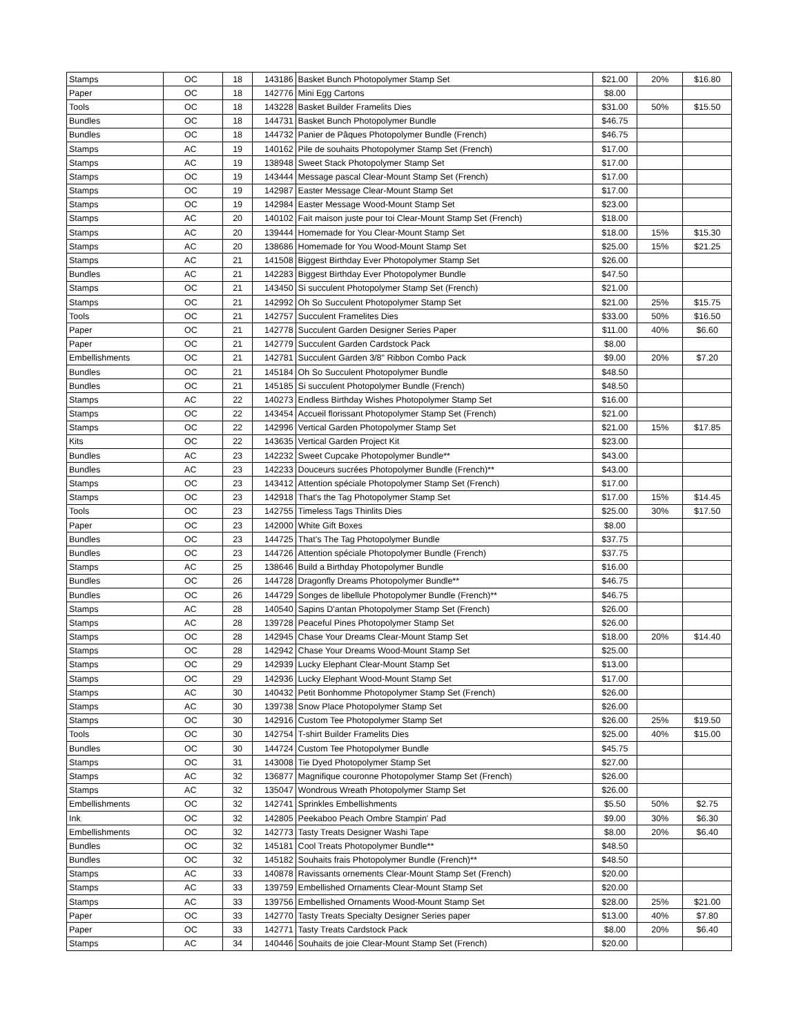| Stamps | OC | 18 | 143186 | Basket Bunch Photopolymer Stamp Set | $21.00 | 20% | $16.80 |
| Paper | OC | 18 | 142776 | Mini Egg Cartons | $8.00 | | |
| Tools | OC | 18 | 143228 | Basket Builder Framelits Dies | $31.00 | 50% | $15.50 |
| Bundles | OC | 18 | 144731 | Basket Bunch Photopolymer Bundle | $46.75 | | |
| Bundles | OC | 18 | 144732 | Panier de Pâques Photopolymer Bundle (French) | $46.75 | | |
| Stamps | AC | 19 | 140162 | Pile de souhaits Photopolymer Stamp Set (French) | $17.00 | | |
| Stamps | AC | 19 | 138948 | Sweet Stack Photopolymer Stamp Set | $17.00 | | |
| Stamps | OC | 19 | 143444 | Message pascal Clear-Mount Stamp Set (French) | $17.00 | | |
| Stamps | OC | 19 | 142987 | Easter Message Clear-Mount Stamp Set | $17.00 | | |
| Stamps | OC | 19 | 142984 | Easter Message Wood-Mount Stamp Set | $23.00 | | |
| Stamps | AC | 20 | 140102 | Fait maison juste pour toi Clear-Mount Stamp Set (French) | $18.00 | | |
| Stamps | AC | 20 | 139444 | Homemade for You Clear-Mount Stamp Set | $18.00 | 15% | $15.30 |
| Stamps | AC | 20 | 138686 | Homemade for You Wood-Mount Stamp Set | $25.00 | 15% | $21.25 |
| Stamps | AC | 21 | 141508 | Biggest Birthday Ever Photopolymer Stamp Set | $26.00 | | |
| Bundles | AC | 21 | 142283 | Biggest Birthday Ever Photopolymer Bundle | $47.50 | | |
| Stamps | OC | 21 | 143450 | Si succulent Photopolymer Stamp Set (French) | $21.00 | | |
| Stamps | OC | 21 | 142992 | Oh So Succulent Photopolymer Stamp Set | $21.00 | 25% | $15.75 |
| Tools | OC | 21 | 142757 | Succulent Framelites Dies | $33.00 | 50% | $16.50 |
| Paper | OC | 21 | 142778 | Succulent Garden Designer Series Paper | $11.00 | 40% | $6.60 |
| Paper | OC | 21 | 142779 | Succulent Garden Cardstock Pack | $8.00 | | |
| Embellishments | OC | 21 | 142781 | Succulent Garden 3/8" Ribbon Combo Pack | $9.00 | 20% | $7.20 |
| Bundles | OC | 21 | 145184 | Oh So Succulent Photopolymer Bundle | $48.50 | | |
| Bundles | OC | 21 | 145185 | Si succulent Photopolymer Bundle (French) | $48.50 | | |
| Stamps | AC | 22 | 140273 | Endless Birthday Wishes Photopolymer Stamp Set | $16.00 | | |
| Stamps | OC | 22 | 143454 | Accueil florissant Photopolymer Stamp Set (French) | $21.00 | | |
| Stamps | OC | 22 | 142996 | Vertical Garden Photopolymer Stamp Set | $21.00 | 15% | $17.85 |
| Kits | OC | 22 | 143635 | Vertical Garden Project Kit | $23.00 | | |
| Bundles | AC | 23 | 142232 | Sweet Cupcake Photopolymer Bundle** | $43.00 | | |
| Bundles | AC | 23 | 142233 | Douceurs sucrées Photopolymer Bundle (French)** | $43.00 | | |
| Stamps | OC | 23 | 143412 | Attention spéciale Photopolymer Stamp Set (French) | $17.00 | | |
| Stamps | OC | 23 | 142918 | That's the Tag Photopolymer Stamp Set | $17.00 | 15% | $14.45 |
| Tools | OC | 23 | 142755 | Timeless Tags Thinlits Dies | $25.00 | 30% | $17.50 |
| Paper | OC | 23 | 142000 | White Gift Boxes | $8.00 | | |
| Bundles | OC | 23 | 144725 | That’s The Tag Photopolymer Bundle | $37.75 | | |
| Bundles | OC | 23 | 144726 | Attention spéciale Photopolymer Bundle (French) | $37.75 | | |
| Stamps | AC | 25 | 138646 | Build a Birthday Photopolymer Bundle | $16.00 | | |
| Bundles | OC | 26 | 144728 | Dragonfly Dreams Photopolymer Bundle** | $46.75 | | |
| Bundles | OC | 26 | 144729 | Songes de libellule Photopolymer Bundle (French)** | $46.75 | | |
| Stamps | AC | 28 | 140540 | Sapins D'antan Photopolymer Stamp Set (French) | $26.00 | | |
| Stamps | AC | 28 | 139728 | Peaceful Pines Photopolymer Stamp Set | $26.00 | | |
| Stamps | OC | 28 | 142945 | Chase Your Dreams Clear-Mount Stamp Set | $18.00 | 20% | $14.40 |
| Stamps | OC | 28 | 142942 | Chase Your Dreams Wood-Mount Stamp Set | $25.00 | | |
| Stamps | OC | 29 | 142939 | Lucky Elephant Clear-Mount Stamp Set | $13.00 | | |
| Stamps | OC | 29 | 142936 | Lucky Elephant Wood-Mount Stamp Set | $17.00 | | |
| Stamps | AC | 30 | 140432 | Petit Bonhomme Photopolymer Stamp Set (French) | $26.00 | | |
| Stamps | AC | 30 | 139738 | Snow Place Photopolymer Stamp Set | $26.00 | | |
| Stamps | OC | 30 | 142916 | Custom Tee Photopolymer Stamp Set | $26.00 | 25% | $19.50 |
| Tools | OC | 30 | 142754 | T-shirt Builder Framelits Dies | $25.00 | 40% | $15.00 |
| Bundles | OC | 30 | 144724 | Custom Tee Photopolymer Bundle | $45.75 | | |
| Stamps | OC | 31 | 143008 | Tie Dyed Photopolymer Stamp Set | $27.00 | | |
| Stamps | AC | 32 | 136877 | Magnifique couronne Photopolymer Stamp Set (French) | $26.00 | | |
| Stamps | AC | 32 | 135047 | Wondrous Wreath Photopolymer Stamp Set | $26.00 | | |
| Embellishments | OC | 32 | 142741 | Sprinkles Embellishments | $5.50 | 50% | $2.75 |
| Ink | OC | 32 | 142805 | Peekaboo Peach Ombre Stampin' Pad | $9.00 | 30% | $6.30 |
| Embellishments | OC | 32 | 142773 | Tasty Treats Designer Washi Tape | $8.00 | 20% | $6.40 |
| Bundles | OC | 32 | 145181 | Cool Treats Photopolymer Bundle** | $48.50 | | |
| Bundles | OC | 32 | 145182 | Souhaits frais Photopolymer Bundle (French)** | $48.50 | | |
| Stamps | AC | 33 | 140878 | Ravissants ornements Clear-Mount Stamp Set (French) | $20.00 | | |
| Stamps | AC | 33 | 139759 | Embellished Ornaments Clear-Mount Stamp Set | $20.00 | | |
| Stamps | AC | 33 | 139756 | Embellished Ornaments Wood-Mount Stamp Set | $28.00 | 25% | $21.00 |
| Paper | OC | 33 | 142770 | Tasty Treats Specialty Designer Series paper | $13.00 | 40% | $7.80 |
| Paper | OC | 33 | 142771 | Tasty Treats Cardstock Pack | $8.00 | 20% | $6.40 |
| Stamps | AC | 34 | 140446 | Souhaits de joie Clear-Mount Stamp Set (French) | $20.00 | | |